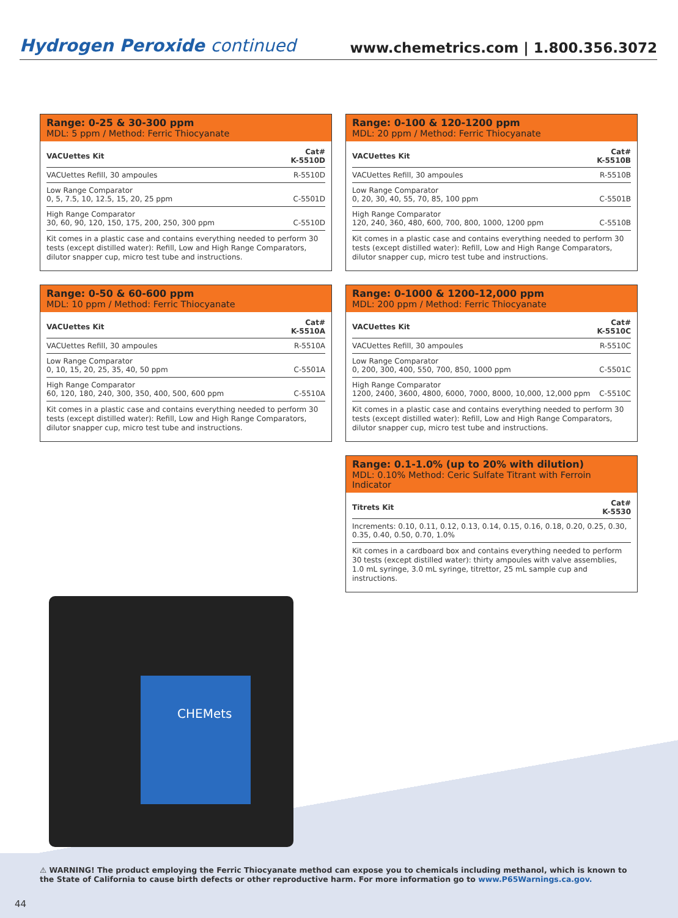Hydrogen Peroxide continued
www.chemetrics.com | 1.800.356.3072
Range: 0-25 & 30-300 ppm
MDL: 5 ppm / Method: Ferric Thiocyanate
| VACUettes Kit | Cat# K-5510D |
| --- | --- |
| VACUettes Refill, 30 ampoules | R-5510D |
| Low Range Comparator 0, 5, 7.5, 10, 12.5, 15, 20, 25 ppm | C-5501D |
| High Range Comparator 30, 60, 90, 120, 150, 175, 200, 250, 300 ppm | C-5510D |
Kit comes in a plastic case and contains everything needed to perform 30 tests (except distilled water): Refill, Low and High Range Comparators, dilutor snapper cup, micro test tube and instructions.
Range: 0-100 & 120-1200 ppm
MDL: 20 ppm / Method: Ferric Thiocyanate
| VACUettes Kit | Cat# K-5510B |
| --- | --- |
| VACUettes Refill, 30 ampoules | R-5510B |
| Low Range Comparator 0, 20, 30, 40, 55, 70, 85, 100 ppm | C-5501B |
| High Range Comparator 120, 240, 360, 480, 600, 700, 800, 1000, 1200 ppm | C-5510B |
Kit comes in a plastic case and contains everything needed to perform 30 tests (except distilled water): Refill, Low and High Range Comparators, dilutor snapper cup, micro test tube and instructions.
Range: 0-50 & 60-600 ppm
MDL: 10 ppm / Method: Ferric Thiocyanate
| VACUettes Kit | Cat# K-5510A |
| --- | --- |
| VACUettes Refill, 30 ampoules | R-5510A |
| Low Range Comparator 0, 10, 15, 20, 25, 35, 40, 50 ppm | C-5501A |
| High Range Comparator 60, 120, 180, 240, 300, 350, 400, 500, 600 ppm | C-5510A |
Kit comes in a plastic case and contains everything needed to perform 30 tests (except distilled water): Refill, Low and High Range Comparators, dilutor snapper cup, micro test tube and instructions.
Range: 0-1000 & 1200-12,000 ppm
MDL: 200 ppm / Method: Ferric Thiocyanate
| VACUettes Kit | Cat# K-5510C |
| --- | --- |
| VACUettes Refill, 30 ampoules | R-5510C |
| Low Range Comparator 0, 200, 300, 400, 550, 700, 850, 1000 ppm | C-5501C |
| High Range Comparator 1200, 2400, 3600, 4800, 6000, 7000, 8000, 10,000, 12,000 ppm | C-5510C |
Kit comes in a plastic case and contains everything needed to perform 30 tests (except distilled water): Refill, Low and High Range Comparators, dilutor snapper cup, micro test tube and instructions.
Range: 0.1-1.0% (up to 20% with dilution)
MDL: 0.10% Method: Ceric Sulfate Titrant with Ferroin Indicator
| Titrets Kit | Cat# K-5530 |
| --- | --- |
| Increments: 0.10, 0.11, 0.12, 0.13, 0.14, 0.15, 0.16, 0.18, 0.20, 0.25, 0.30, 0.35, 0.40, 0.50, 0.70, 1.0% | |
Kit comes in a cardboard box and contains everything needed to perform 30 tests (except distilled water): thirty ampoules with valve assemblies, 1.0 mL syringe, 3.0 mL syringe, titrettor, 25 mL sample cup and instructions.
CHEMets
⚠ WARNING! The product employing the Ferric Thiocyanate method can expose you to chemicals including methanol, which is known to the State of California to cause birth defects or other reproductive harm. For more information go to www.P65Warnings.ca.gov.
44